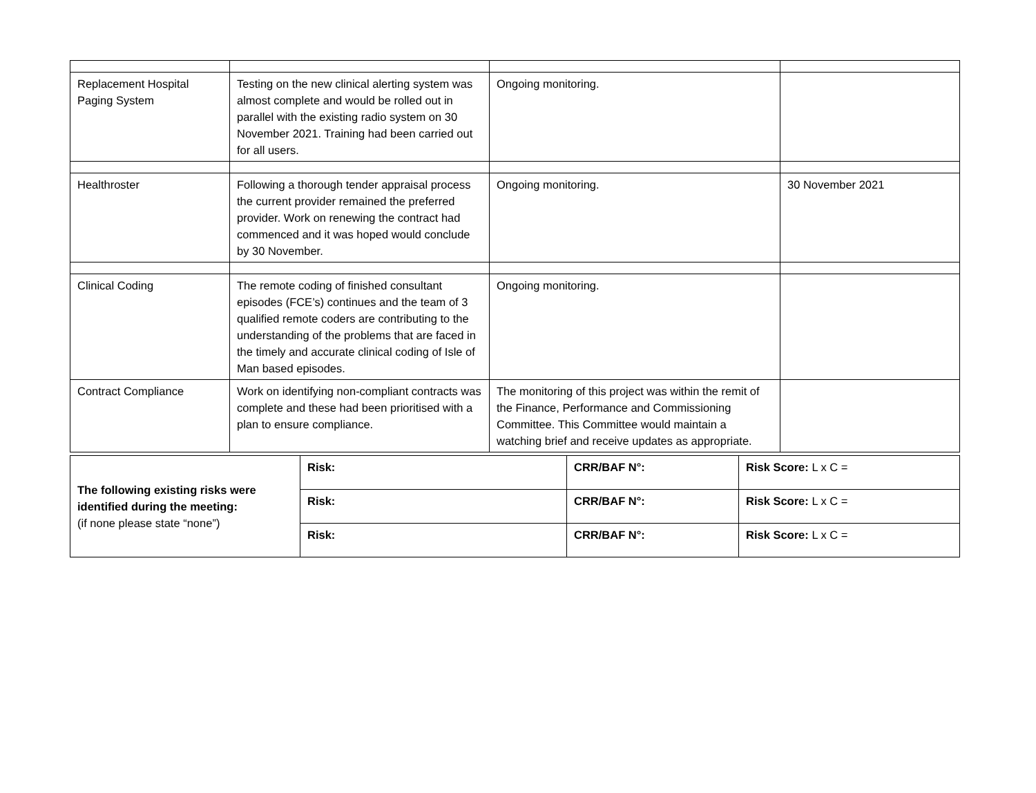| Replacement Hospital Paging System | Testing on the new clinical alerting system was almost complete and would be rolled out in parallel with the existing radio system on 30 November 2021. Training had been carried out for all users. | Ongoing monitoring. | |
| Healthroster | Following a thorough tender appraisal process the current provider remained the preferred provider. Work on renewing the contract had commenced and it was hoped would conclude by 30 November. | Ongoing monitoring. | 30 November 2021 |
| Clinical Coding | The remote coding of finished consultant episodes (FCE’s) continues and the team of 3 qualified remote coders are contributing to the understanding of the problems that are faced in the timely and accurate clinical coding of Isle of Man based episodes. | Ongoing monitoring. | |
| Contract Compliance | Work on identifying non-compliant contracts was complete and these had been prioritised with a plan to ensure compliance. | The monitoring of this project was within the remit of the Finance, Performance and Commissioning Committee. This Committee would maintain a watching brief and receive updates as appropriate. | |
| The following existing risks were identified during the meeting: (if none please state “none”) | Risk: | CRR/BAF N°: | Risk Score: L x C = |
| | Risk: | CRR/BAF N°: | Risk Score: L x C = |
| | Risk: | CRR/BAF N°: | Risk Score: L x C = |